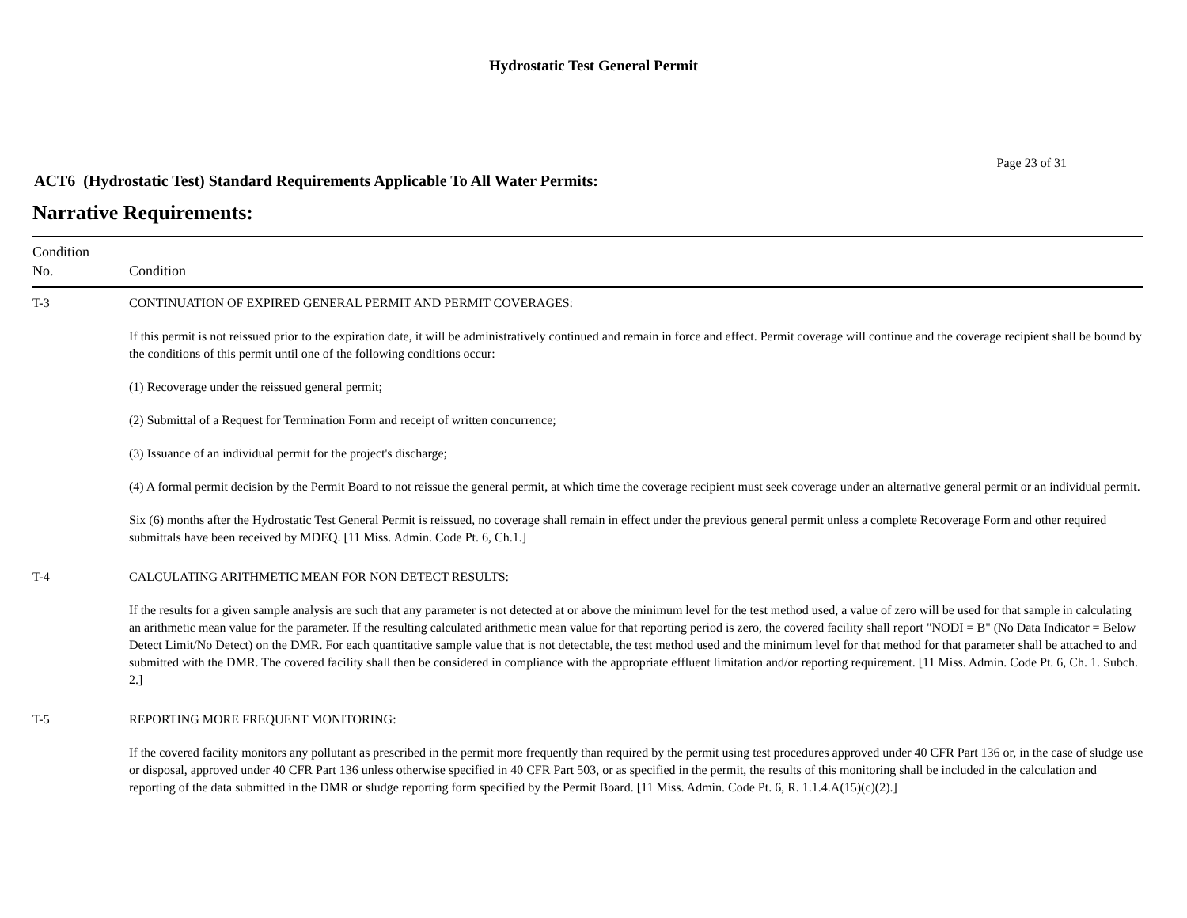Hydrostatic Test General Permit
Page 23 of 31
ACT6 (Hydrostatic Test) Standard Requirements Applicable To All Water Permits:
Narrative Requirements:
| Condition No. | Condition |
| --- | --- |
| T-3 | CONTINUATION OF EXPIRED GENERAL PERMIT AND PERMIT COVERAGES: If this permit is not reissued prior to the expiration date, it will be administratively continued and remain in force and effect. Permit coverage will continue and the coverage recipient shall be bound by the conditions of this permit until one of the following conditions occur: (1) Recoverage under the reissued general permit; (2) Submittal of a Request for Termination Form and receipt of written concurrence; (3) Issuance of an individual permit for the project's discharge; (4) A formal permit decision by the Permit Board to not reissue the general permit, at which time the coverage recipient must seek coverage under an alternative general permit or an individual permit. Six (6) months after the Hydrostatic Test General Permit is reissued, no coverage shall remain in effect under the previous general permit unless a complete Recoverage Form and other required submittals have been received by MDEQ. [11 Miss. Admin. Code Pt. 6, Ch.1.] |
| T-4 | CALCULATING ARITHMETIC MEAN FOR NON DETECT RESULTS: If the results for a given sample analysis are such that any parameter is not detected at or above the minimum level for the test method used, a value of zero will be used for that sample in calculating an arithmetic mean value for the parameter. If the resulting calculated arithmetic mean value for that reporting period is zero, the covered facility shall report "NODI = B" (No Data Indicator = Below Detect Limit/No Detect) on the DMR. For each quantitative sample value that is not detectable, the test method used and the minimum level for that method for that parameter shall be attached to and submitted with the DMR. The covered facility shall then be considered in compliance with the appropriate effluent limitation and/or reporting requirement. [11 Miss. Admin. Code Pt. 6, Ch. 1. Subch. 2.] |
| T-5 | REPORTING MORE FREQUENT MONITORING: If the covered facility monitors any pollutant as prescribed in the permit more frequently than required by the permit using test procedures approved under 40 CFR Part 136 or, in the case of sludge use or disposal, approved under 40 CFR Part 136 unless otherwise specified in 40 CFR Part 503, or as specified in the permit, the results of this monitoring shall be included in the calculation and reporting of the data submitted in the DMR or sludge reporting form specified by the Permit Board. [11 Miss. Admin. Code Pt. 6, R. 1.1.4.A(15)(c)(2).] |